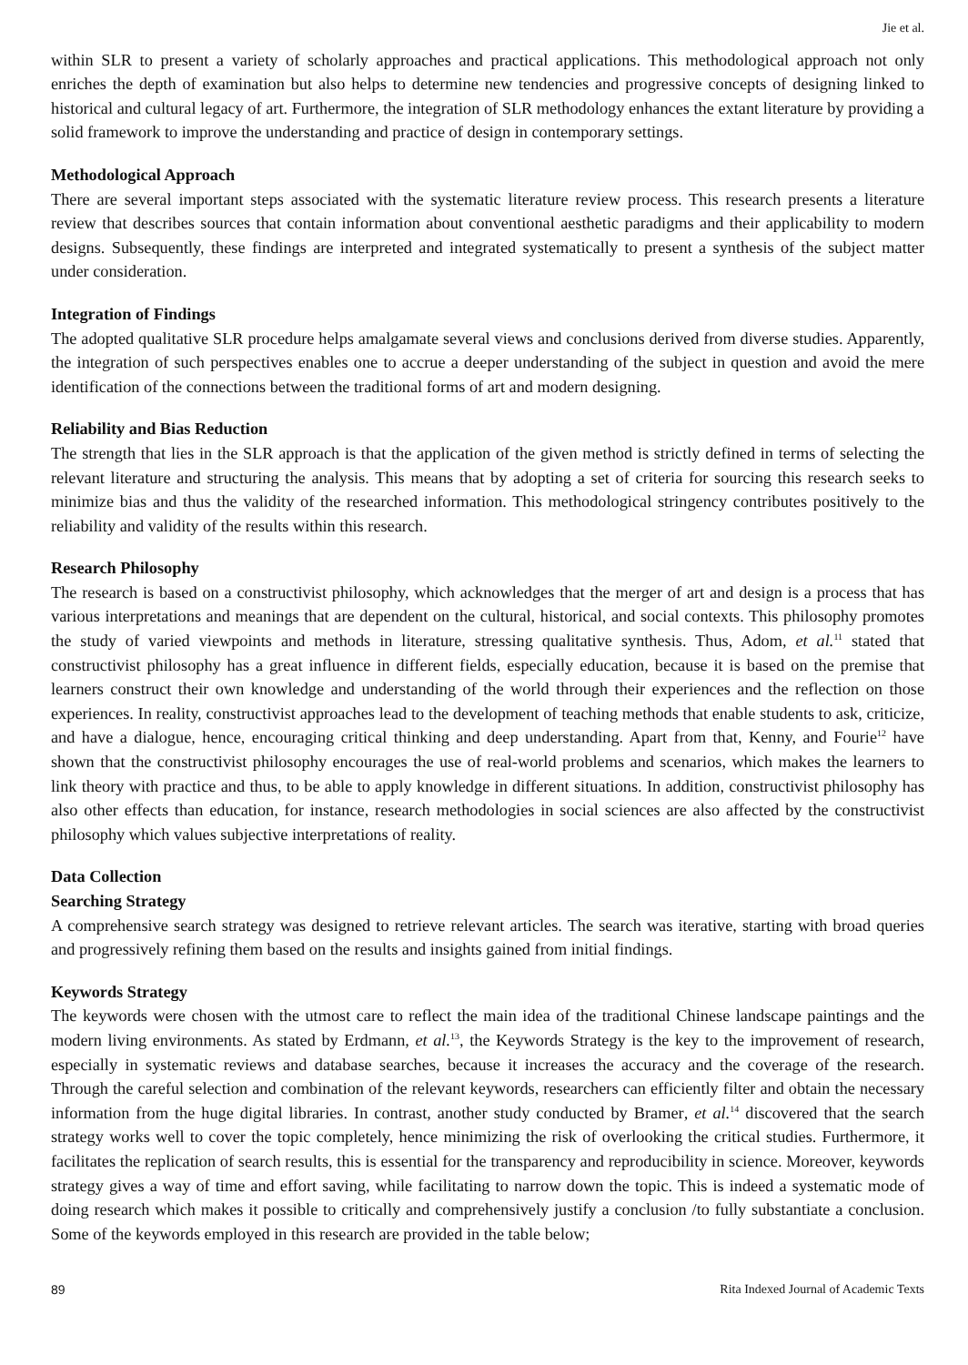Jie et al.
within SLR to present a variety of scholarly approaches and practical applications. This methodological approach not only enriches the depth of examination but also helps to determine new tendencies and progressive concepts of designing linked to historical and cultural legacy of art. Furthermore, the integration of SLR methodology enhances the extant literature by providing a solid framework to improve the understanding and practice of design in contemporary settings.
Methodological Approach
There are several important steps associated with the systematic literature review process. This research presents a literature review that describes sources that contain information about conventional aesthetic paradigms and their applicability to modern designs. Subsequently, these findings are interpreted and integrated systematically to present a synthesis of the subject matter under consideration.
Integration of Findings
The adopted qualitative SLR procedure helps amalgamate several views and conclusions derived from diverse studies. Apparently, the integration of such perspectives enables one to accrue a deeper understanding of the subject in question and avoid the mere identification of the connections between the traditional forms of art and modern designing.
Reliability and Bias Reduction
The strength that lies in the SLR approach is that the application of the given method is strictly defined in terms of selecting the relevant literature and structuring the analysis. This means that by adopting a set of criteria for sourcing this research seeks to minimize bias and thus the validity of the researched information. This methodological stringency contributes positively to the reliability and validity of the results within this research.
Research Philosophy
The research is based on a constructivist philosophy, which acknowledges that the merger of art and design is a process that has various interpretations and meanings that are dependent on the cultural, historical, and social contexts. This philosophy promotes the study of varied viewpoints and methods in literature, stressing qualitative synthesis. Thus, Adom, et al.<sup>11</sup> stated that constructivist philosophy has a great influence in different fields, especially education, because it is based on the premise that learners construct their own knowledge and understanding of the world through their experiences and the reflection on those experiences. In reality, constructivist approaches lead to the development of teaching methods that enable students to ask, criticize, and have a dialogue, hence, encouraging critical thinking and deep understanding. Apart from that, Kenny, and Fourie<sup>12</sup> have shown that the constructivist philosophy encourages the use of real-world problems and scenarios, which makes the learners to link theory with practice and thus, to be able to apply knowledge in different situations. In addition, constructivist philosophy has also other effects than education, for instance, research methodologies in social sciences are also affected by the constructivist philosophy which values subjective interpretations of reality.
Data Collection
Searching Strategy
A comprehensive search strategy was designed to retrieve relevant articles. The search was iterative, starting with broad queries and progressively refining them based on the results and insights gained from initial findings.
Keywords Strategy
The keywords were chosen with the utmost care to reflect the main idea of the traditional Chinese landscape paintings and the modern living environments. As stated by Erdmann, et al.<sup>13</sup>, the Keywords Strategy is the key to the improvement of research, especially in systematic reviews and database searches, because it increases the accuracy and the coverage of the research. Through the careful selection and combination of the relevant keywords, researchers can efficiently filter and obtain the necessary information from the huge digital libraries. In contrast, another study conducted by Bramer, et al.<sup>14</sup> discovered that the search strategy works well to cover the topic completely, hence minimizing the risk of overlooking the critical studies. Furthermore, it facilitates the replication of search results, this is essential for the transparency and reproducibility in science. Moreover, keywords strategy gives a way of time and effort saving, while facilitating to narrow down the topic. This is indeed a systematic mode of doing research which makes it possible to critically and comprehensively justify a conclusion /to fully substantiate a conclusion. Some of the keywords employed in this research are provided in the table below;
89 Rita Indexed Journal of Academic Texts